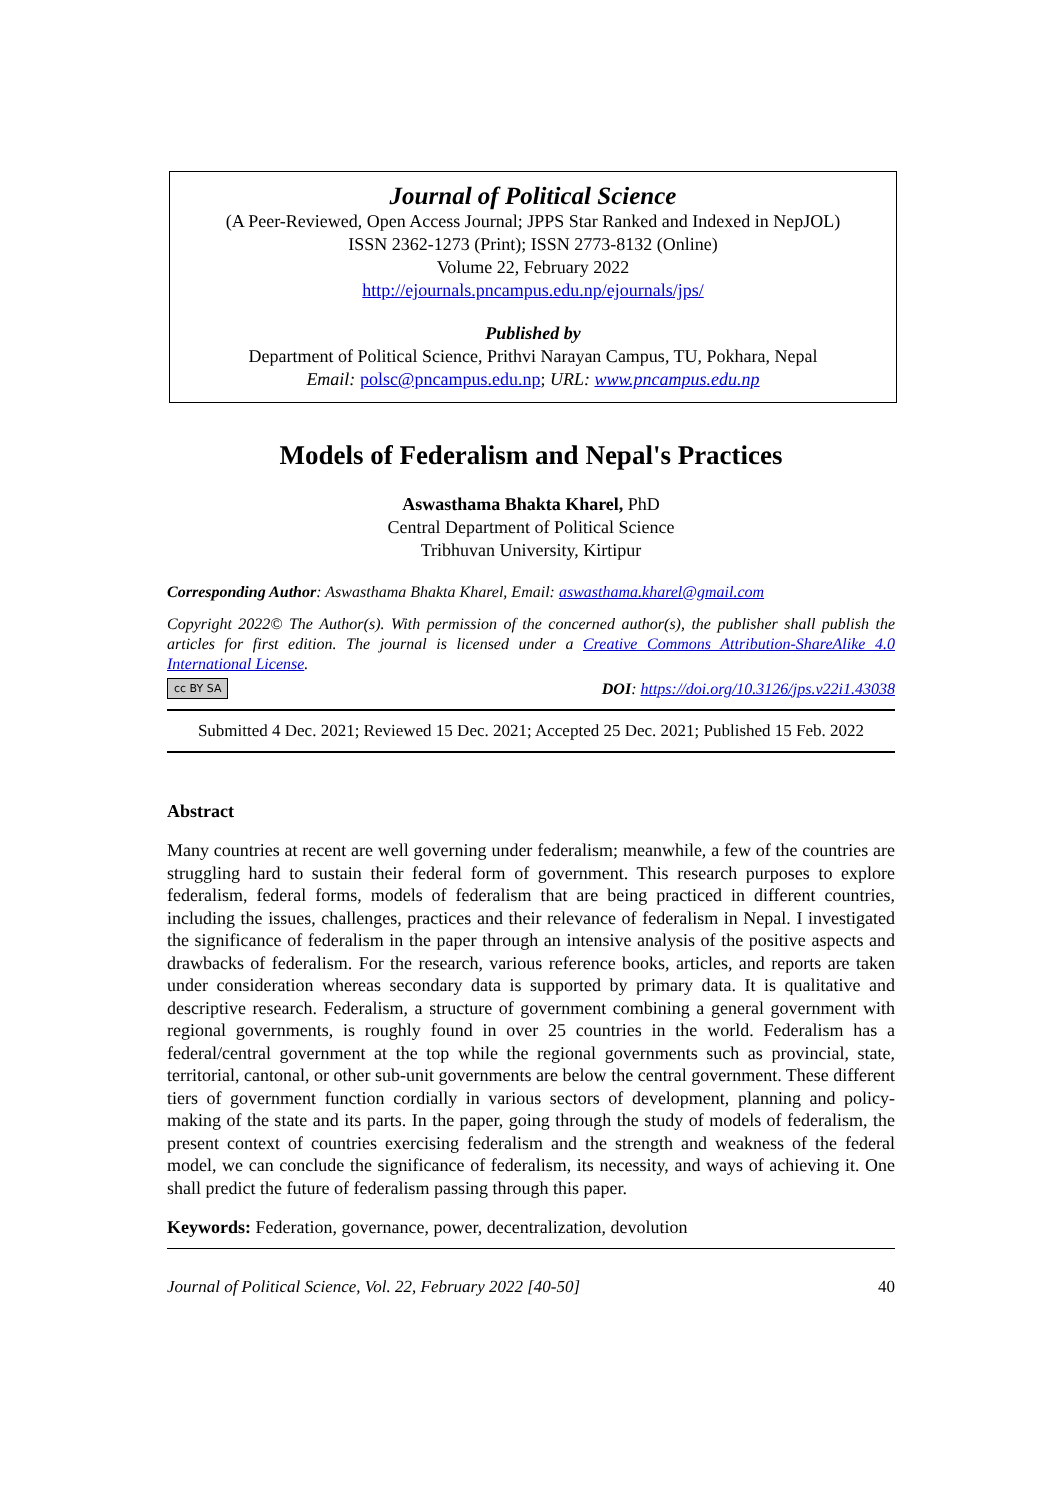Journal of Political Science
(A Peer-Reviewed, Open Access Journal; JPPS Star Ranked and Indexed in NepJOL)
ISSN 2362-1273 (Print); ISSN 2773-8132 (Online)
Volume 22, February 2022
http://ejournals.pncampus.edu.np/ejournals/jps/
Published by
Department of Political Science, Prithvi Narayan Campus, TU, Pokhara, Nepal
Email: polsc@pncampus.edu.np; URL: www.pncampus.edu.np
Models of Federalism and Nepal's Practices
Aswasthama Bhakta Kharel, PhD
Central Department of Political Science
Tribhuvan University, Kirtipur
Corresponding Author: Aswasthama Bhakta Kharel, Email: aswasthama.kharel@gmail.com
Copyright 2022© The Author(s). With permission of the concerned author(s), the publisher shall publish the articles for first edition. The journal is licensed under a Creative Commons Attribution-ShareAlike 4.0 International License.
cc BY SA DOI: https://doi.org/10.3126/jps.v22i1.43038
Submitted 4 Dec. 2021; Reviewed 15 Dec. 2021; Accepted 25 Dec. 2021; Published 15 Feb. 2022
Abstract
Many countries at recent are well governing under federalism; meanwhile, a few of the countries are struggling hard to sustain their federal form of government. This research purposes to explore federalism, federal forms, models of federalism that are being practiced in different countries, including the issues, challenges, practices and their relevance of federalism in Nepal. I investigated the significance of federalism in the paper through an intensive analysis of the positive aspects and drawbacks of federalism. For the research, various reference books, articles, and reports are taken under consideration whereas secondary data is supported by primary data. It is qualitative and descriptive research. Federalism, a structure of government combining a general government with regional governments, is roughly found in over 25 countries in the world. Federalism has a federal/central government at the top while the regional governments such as provincial, state, territorial, cantonal, or other sub-unit governments are below the central government. These different tiers of government function cordially in various sectors of development, planning and policy-making of the state and its parts. In the paper, going through the study of models of federalism, the present context of countries exercising federalism and the strength and weakness of the federal model, we can conclude the significance of federalism, its necessity, and ways of achieving it. One shall predict the future of federalism passing through this paper.
Keywords: Federation, governance, power, decentralization, devolution
Journal of Political Science, Vol. 22, February 2022 [40-50] 40